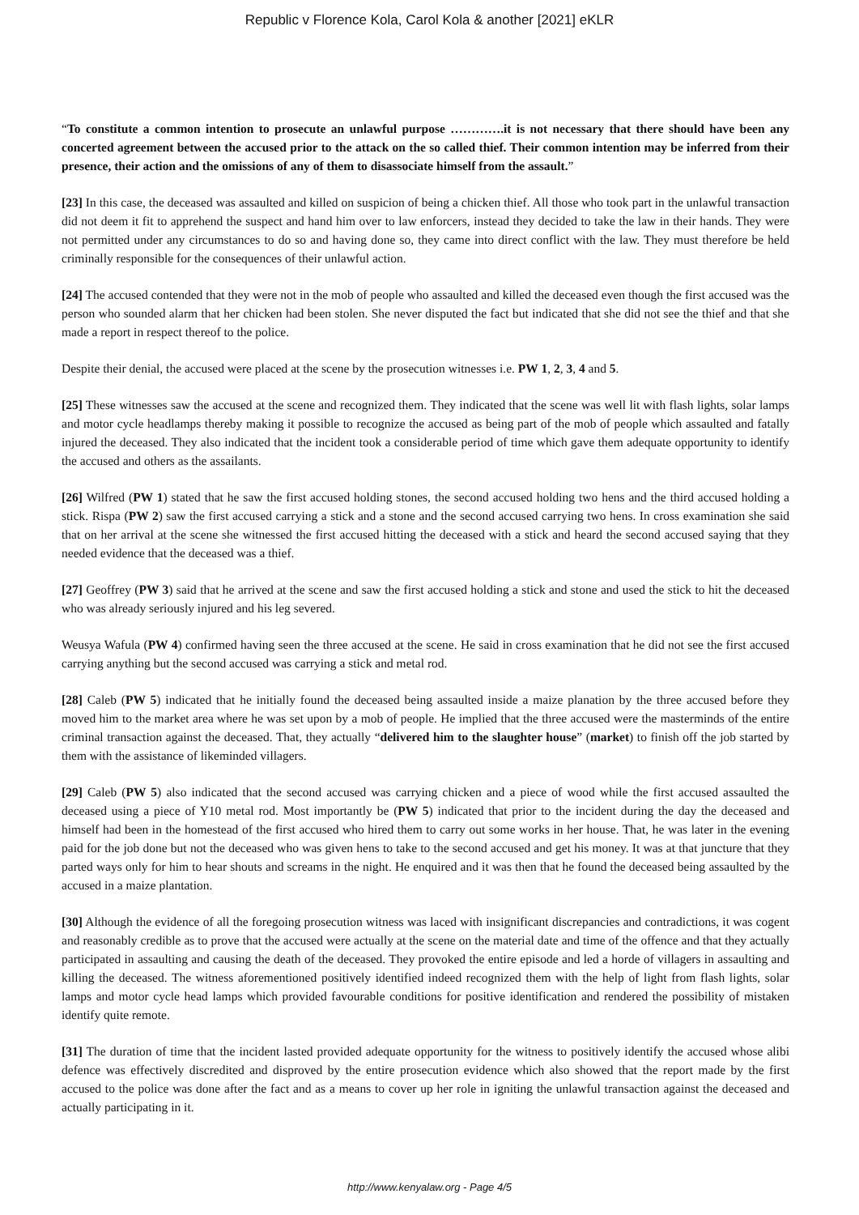Republic v Florence Kola, Carol Kola & another [2021] eKLR
“To constitute a common intention to prosecute an unlawful purpose ………….it is not necessary that there should have been any concerted agreement between the accused prior to the attack on the so called thief. Their common intention may be inferred from their presence, their action and the omissions of any of them to disassociate himself from the assault.”
[23] In this case, the deceased was assaulted and killed on suspicion of being a chicken thief. All those who took part in the unlawful transaction did not deem it fit to apprehend the suspect and hand him over to law enforcers, instead they decided to take the law in their hands. They were not permitted under any circumstances to do so and having done so, they came into direct conflict with the law. They must therefore be held criminally responsible for the consequences of their unlawful action.
[24] The accused contended that they were not in the mob of people who assaulted and killed the deceased even though the first accused was the person who sounded alarm that her chicken had been stolen. She never disputed the fact but indicated that she did not see the thief and that she made a report in respect thereof to the police.
Despite their denial, the accused were placed at the scene by the prosecution witnesses i.e. PW 1, 2, 3, 4 and 5.
[25] These witnesses saw the accused at the scene and recognized them. They indicated that the scene was well lit with flash lights, solar lamps and motor cycle headlamps thereby making it possible to recognize the accused as being part of the mob of people which assaulted and fatally injured the deceased. They also indicated that the incident took a considerable period of time which gave them adequate opportunity to identify the accused and others as the assailants.
[26] Wilfred (PW 1) stated that he saw the first accused holding stones, the second accused holding two hens and the third accused holding a stick. Rispa (PW 2) saw the first accused carrying a stick and a stone and the second accused carrying two hens. In cross examination she said that on her arrival at the scene she witnessed the first accused hitting the deceased with a stick and heard the second accused saying that they needed evidence that the deceased was a thief.
[27] Geoffrey (PW 3) said that he arrived at the scene and saw the first accused holding a stick and stone and used the stick to hit the deceased who was already seriously injured and his leg severed.
Weusya Wafula (PW 4) confirmed having seen the three accused at the scene. He said in cross examination that he did not see the first accused carrying anything but the second accused was carrying a stick and metal rod.
[28] Caleb (PW 5) indicated that he initially found the deceased being assaulted inside a maize planation by the three accused before they moved him to the market area where he was set upon by a mob of people. He implied that the three accused were the masterminds of the entire criminal transaction against the deceased. That, they actually “delivered him to the slaughter house” (market) to finish off the job started by them with the assistance of likeminded villagers.
[29] Caleb (PW 5) also indicated that the second accused was carrying chicken and a piece of wood while the first accused assaulted the deceased using a piece of Y10 metal rod. Most importantly be (PW 5) indicated that prior to the incident during the day the deceased and himself had been in the homestead of the first accused who hired them to carry out some works in her house. That, he was later in the evening paid for the job done but not the deceased who was given hens to take to the second accused and get his money. It was at that juncture that they parted ways only for him to hear shouts and screams in the night. He enquired and it was then that he found the deceased being assaulted by the accused in a maize plantation.
[30] Although the evidence of all the foregoing prosecution witness was laced with insignificant discrepancies and contradictions, it was cogent and reasonably credible as to prove that the accused were actually at the scene on the material date and time of the offence and that they actually participated in assaulting and causing the death of the deceased. They provoked the entire episode and led a horde of villagers in assaulting and killing the deceased. The witness aforementioned positively identified indeed recognized them with the help of light from flash lights, solar lamps and motor cycle head lamps which provided favourable conditions for positive identification and rendered the possibility of mistaken identify quite remote.
[31] The duration of time that the incident lasted provided adequate opportunity for the witness to positively identify the accused whose alibi defence was effectively discredited and disproved by the entire prosecution evidence which also showed that the report made by the first accused to the police was done after the fact and as a means to cover up her role in igniting the unlawful transaction against the deceased and actually participating in it.
http://www.kenyalaw.org - Page 4/5